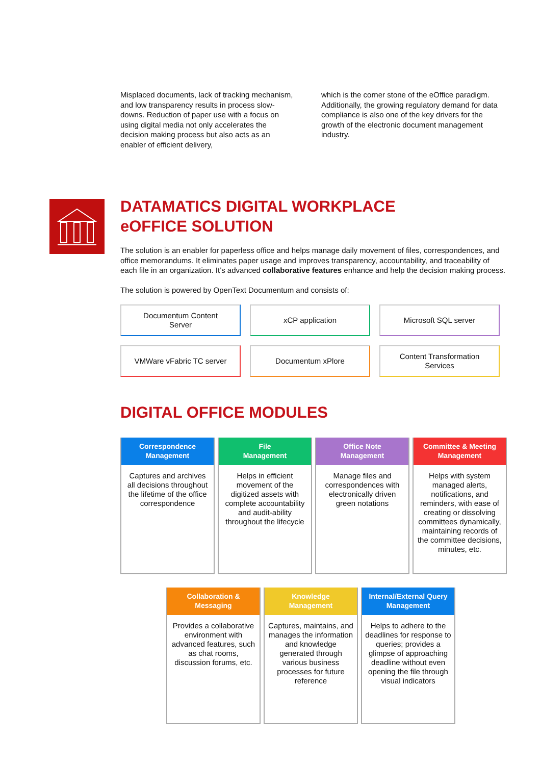Misplaced documents, lack of tracking mechanism, and low transparency results in process slow-downs. Reduction of paper use with a focus on using digital media not only accelerates the decision making process but also acts as an enabler of efficient delivery,
which is the corner stone of the eOffice paradigm. Additionally, the growing regulatory demand for data compliance is also one of the key drivers for the growth of the electronic document management industry.
DATAMATICS DIGITAL WORKPLACE
eOFFICE SOLUTION
The solution is an enabler for paperless office and helps manage daily movement of files, correspondences, and office memorandums. It eliminates paper usage and improves transparency, accountability, and traceability of each file in an organization. It’s advanced collaborative features enhance and help the decision making process.
The solution is powered by OpenText Documentum and consists of:
Documentum Content
Server
xCP application
Microsoft SQL server
VMWare vFabric TC server
Documentum xPlore
Content Transformation
Services
DIGITAL OFFICE MODULES
Correspondence Management
Captures and archives all decisions throughout the lifetime of the office correspondence
File
Management
Helps in efficient movement of the digitized assets with complete accountability and audit-ability throughout the lifecycle
Office Note
Management
Manage files and correspondences with electronically driven green notations
Committee & Meeting Management
Helps with system managed alerts, notifications, and reminders, with ease of creating or dissolving committees dynamically, maintaining records of the committee decisions, minutes, etc.
Collaboration & Messaging
Provides a collaborative environment with advanced features, such as chat rooms, discussion forums, etc.
Knowledge
Management
Captures, maintains, and manages the information and knowledge generated through various business processes for future reference
Internal/External Query Management
Helps to adhere to the deadlines for response to queries; provides a glimpse of approaching deadline without even opening the file through visual indicators